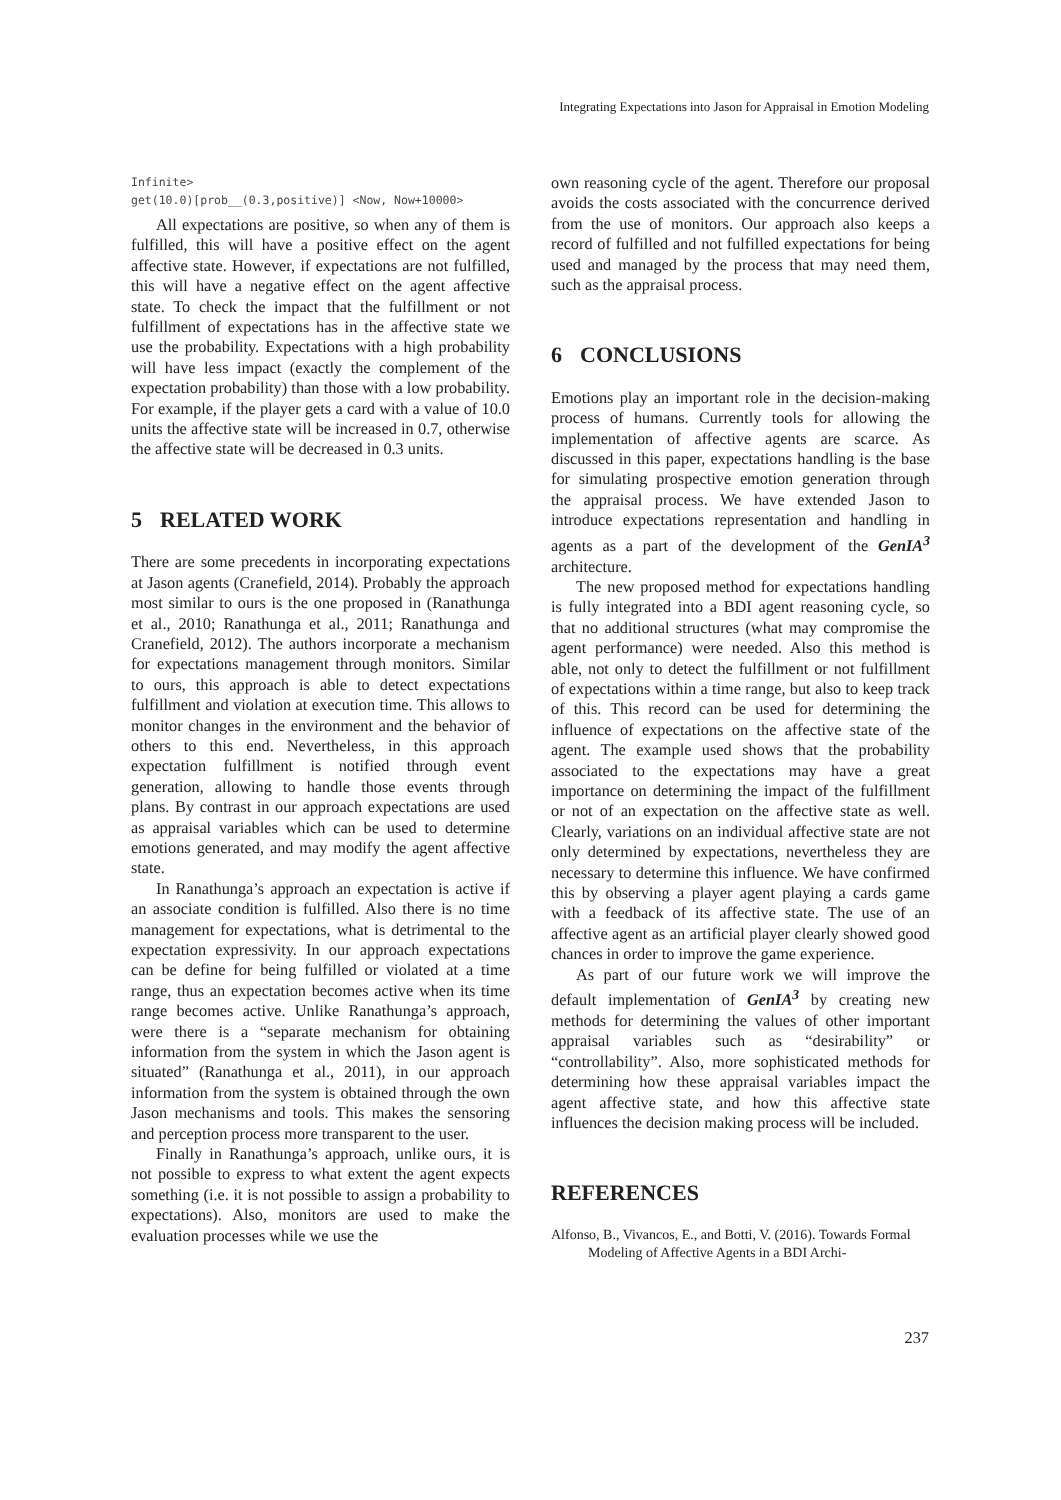Integrating Expectations into Jason for Appraisal in Emotion Modeling
Infinite> get(10.0)[prob__(0.3,positive)] <Now, Now+10000>
All expectations are positive, so when any of them is fulfilled, this will have a positive effect on the agent affective state. However, if expectations are not fulfilled, this will have a negative effect on the agent affective state. To check the impact that the fulfillment or not fulfillment of expectations has in the affective state we use the probability. Expectations with a high probability will have less impact (exactly the complement of the expectation probability) than those with a low probability. For example, if the player gets a card with a value of 10.0 units the affective state will be increased in 0.7, otherwise the affective state will be decreased in 0.3 units.
5 RELATED WORK
There are some precedents in incorporating expectations at Jason agents (Cranefield, 2014). Probably the approach most similar to ours is the one proposed in (Ranathunga et al., 2010; Ranathunga et al., 2011; Ranathunga and Cranefield, 2012). The authors incorporate a mechanism for expectations management through monitors. Similar to ours, this approach is able to detect expectations fulfillment and violation at execution time. This allows to monitor changes in the environment and the behavior of others to this end. Nevertheless, in this approach expectation fulfillment is notified through event generation, allowing to handle those events through plans. By contrast in our approach expectations are used as appraisal variables which can be used to determine emotions generated, and may modify the agent affective state.
In Ranathunga’s approach an expectation is active if an associate condition is fulfilled. Also there is no time management for expectations, what is detrimental to the expectation expressivity. In our approach expectations can be define for being fulfilled or violated at a time range, thus an expectation becomes active when its time range becomes active. Unlike Ranathunga’s approach, were there is a “separate mechanism for obtaining information from the system in which the Jason agent is situated” (Ranathunga et al., 2011), in our approach information from the system is obtained through the own Jason mechanisms and tools. This makes the sensoring and perception process more transparent to the user.
Finally in Ranathunga’s approach, unlike ours, it is not possible to express to what extent the agent expects something (i.e. it is not possible to assign a probability to expectations). Also, monitors are used to make the evaluation processes while we use the
own reasoning cycle of the agent. Therefore our proposal avoids the costs associated with the concurrence derived from the use of monitors. Our approach also keeps a record of fulfilled and not fulfilled expectations for being used and managed by the process that may need them, such as the appraisal process.
6 CONCLUSIONS
Emotions play an important role in the decision-making process of humans. Currently tools for allowing the implementation of affective agents are scarce. As discussed in this paper, expectations handling is the base for simulating prospective emotion generation through the appraisal process. We have extended Jason to introduce expectations representation and handling in agents as a part of the development of the GenIA<sup>3</sup> architecture.
The new proposed method for expectations handling is fully integrated into a BDI agent reasoning cycle, so that no additional structures (what may compromise the agent performance) were needed. Also this method is able, not only to detect the fulfillment or not fulfillment of expectations within a time range, but also to keep track of this. This record can be used for determining the influence of expectations on the affective state of the agent. The example used shows that the probability associated to the expectations may have a great importance on determining the impact of the fulfillment or not of an expectation on the affective state as well. Clearly, variations on an individual affective state are not only determined by expectations, nevertheless they are necessary to determine this influence. We have confirmed this by observing a player agent playing a cards game with a feedback of its affective state. The use of an affective agent as an artificial player clearly showed good chances in order to improve the game experience.
As part of our future work we will improve the default implementation of GenIA<sup>3</sup> by creating new methods for determining the values of other important appraisal variables such as “desirability” or “controllability”. Also, more sophisticated methods for determining how these appraisal variables impact the agent affective state, and how this affective state influences the decision making process will be included.
REFERENCES
Alfonso, B., Vivancos, E., and Botti, V. (2016). Towards Formal Modeling of Affective Agents in a BDI Archi-
237